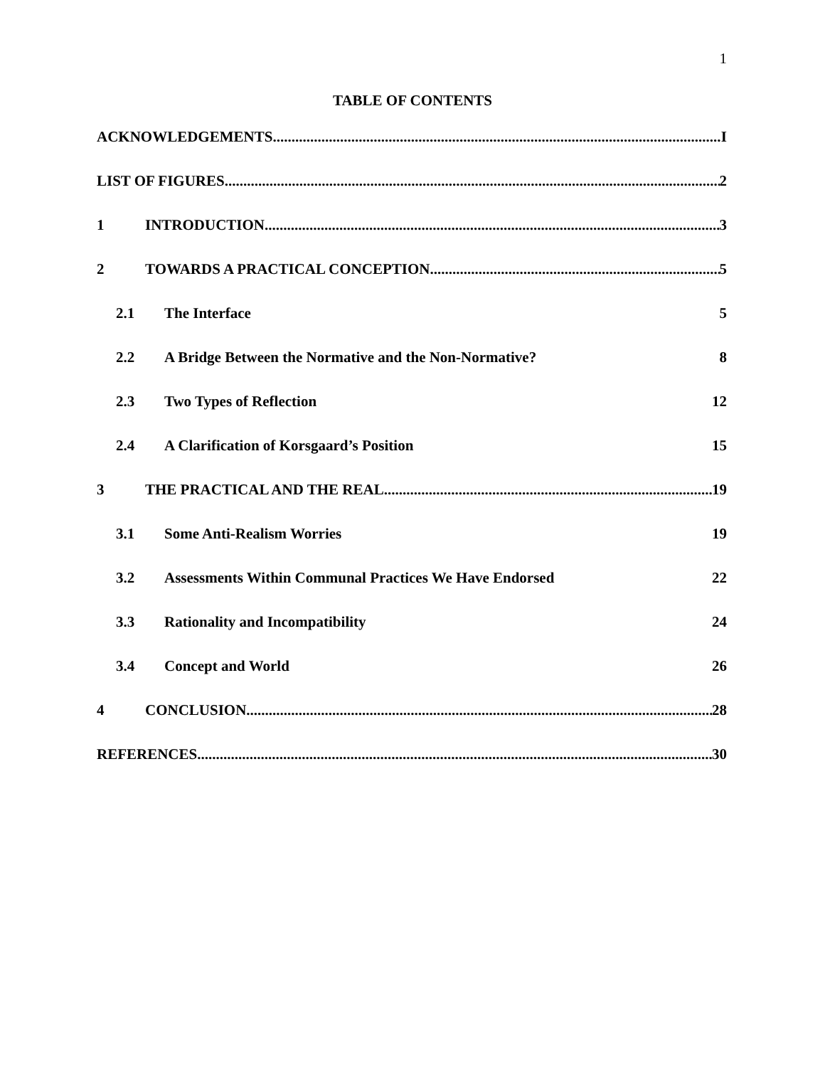1
TABLE OF CONTENTS
ACKNOWLEDGEMENTS I
LIST OF FIGURES 2
1 INTRODUCTION 3
2 TOWARDS A PRACTICAL CONCEPTION 5
2.1 The Interface 5
2.2 A Bridge Between the Normative and the Non-Normative? 8
2.3 Two Types of Reflection 12
2.4 A Clarification of Korsgaard’s Position 15
3 THE PRACTICAL AND THE REAL 19
3.1 Some Anti-Realism Worries 19
3.2 Assessments Within Communal Practices We Have Endorsed 22
3.3 Rationality and Incompatibility 24
3.4 Concept and World 26
4 CONCLUSION 28
REFERENCES 30